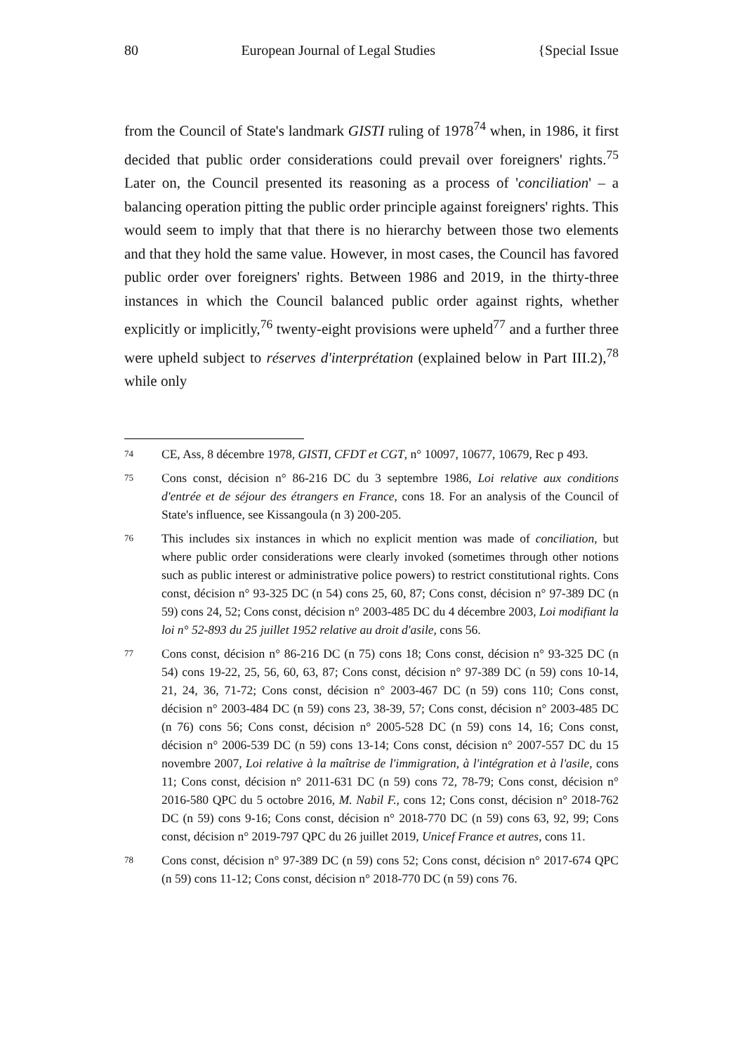80 European Journal of Legal Studies {Special Issue
from the Council of State's landmark GISTI ruling of 1978<sup>74</sup> when, in 1986, it first decided that public order considerations could prevail over foreigners' rights.<sup>75</sup> Later on, the Council presented its reasoning as a process of 'conciliation' – a balancing operation pitting the public order principle against foreigners' rights. This would seem to imply that that there is no hierarchy between those two elements and that they hold the same value. However, in most cases, the Council has favored public order over foreigners' rights. Between 1986 and 2019, in the thirty-three instances in which the Council balanced public order against rights, whether explicitly or implicitly,<sup>76</sup> twenty-eight provisions were upheld<sup>77</sup> and a further three were upheld subject to réserves d'interprétation (explained below in Part III.2),<sup>78</sup> while only
74 CE, Ass, 8 décembre 1978, GISTI, CFDT et CGT, n° 10097, 10677, 10679, Rec p 493.
75 Cons const, décision n° 86-216 DC du 3 septembre 1986, Loi relative aux conditions d'entrée et de séjour des étrangers en France, cons 18. For an analysis of the Council of State's influence, see Kissangoula (n 3) 200-205.
76 This includes six instances in which no explicit mention was made of conciliation, but where public order considerations were clearly invoked (sometimes through other notions such as public interest or administrative police powers) to restrict constitutional rights. Cons const, décision n° 93-325 DC (n 54) cons 25, 60, 87; Cons const, décision n° 97-389 DC (n 59) cons 24, 52; Cons const, décision n° 2003-485 DC du 4 décembre 2003, Loi modifiant la loi n° 52-893 du 25 juillet 1952 relative au droit d'asile, cons 56.
77 Cons const, décision n° 86-216 DC (n 75) cons 18; Cons const, décision n° 93-325 DC (n 54) cons 19-22, 25, 56, 60, 63, 87; Cons const, décision n° 97-389 DC (n 59) cons 10-14, 21, 24, 36, 71-72; Cons const, décision n° 2003-467 DC (n 59) cons 110; Cons const, décision n° 2003-484 DC (n 59) cons 23, 38-39, 57; Cons const, décision n° 2003-485 DC (n 76) cons 56; Cons const, décision n° 2005-528 DC (n 59) cons 14, 16; Cons const, décision n° 2006-539 DC (n 59) cons 13-14; Cons const, décision n° 2007-557 DC du 15 novembre 2007, Loi relative à la maîtrise de l'immigration, à l'intégration et à l'asile, cons 11; Cons const, décision n° 2011-631 DC (n 59) cons 72, 78-79; Cons const, décision n° 2016-580 QPC du 5 octobre 2016, M. Nabil F., cons 12; Cons const, décision n° 2018-762 DC (n 59) cons 9-16; Cons const, décision n° 2018-770 DC (n 59) cons 63, 92, 99; Cons const, décision n° 2019-797 QPC du 26 juillet 2019, Unicef France et autres, cons 11.
78 Cons const, décision n° 97-389 DC (n 59) cons 52; Cons const, décision n° 2017-674 QPC (n 59) cons 11-12; Cons const, décision n° 2018-770 DC (n 59) cons 76.